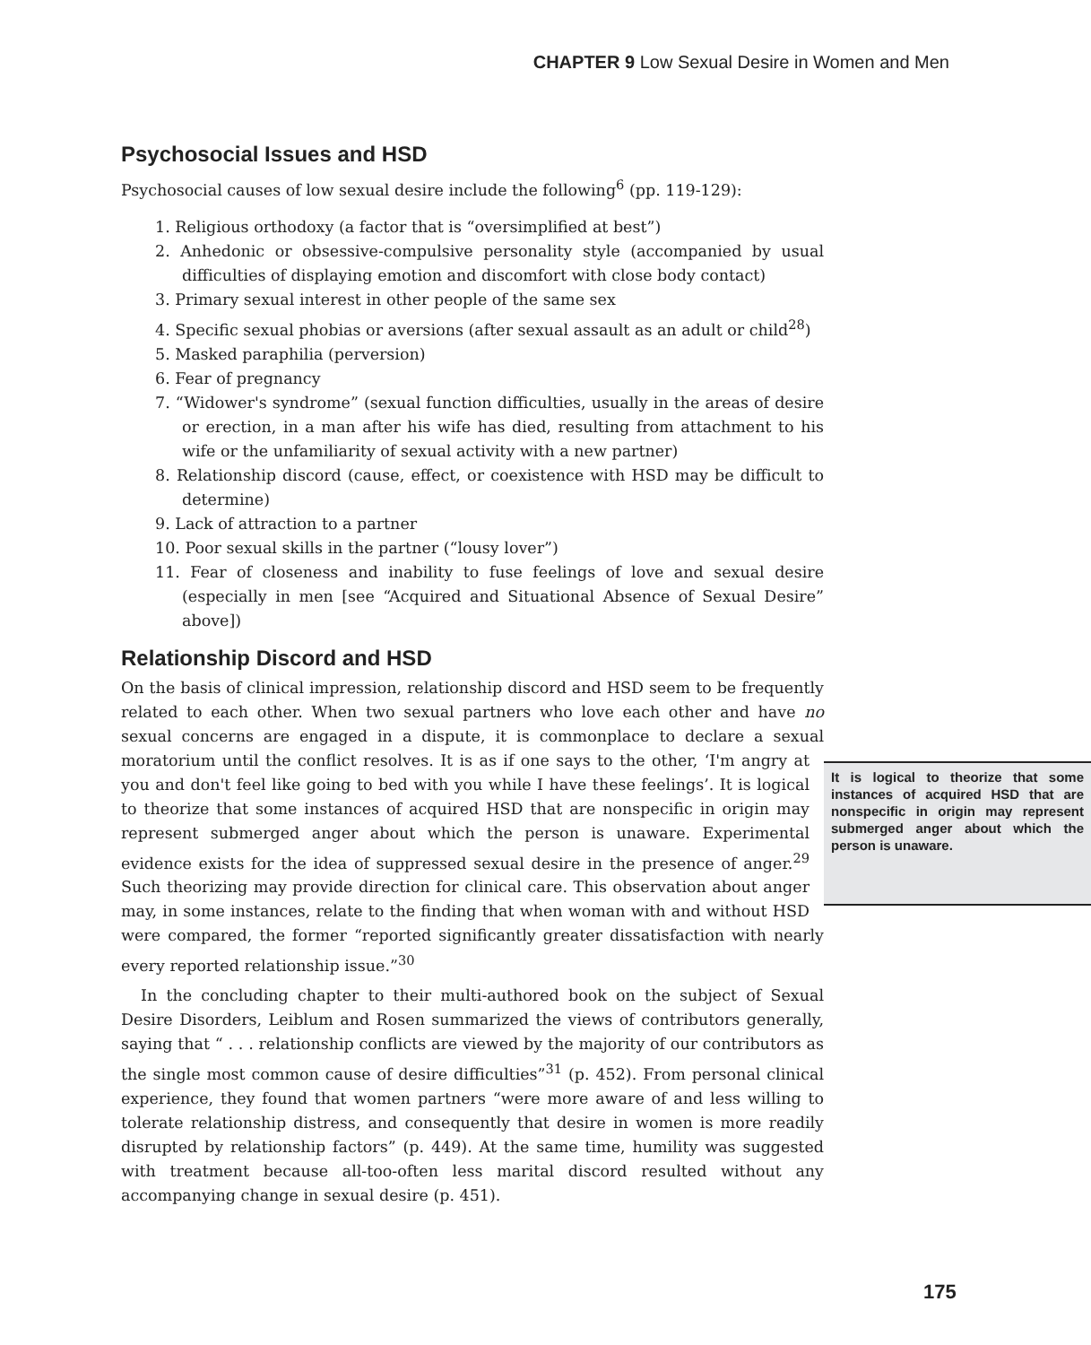CHAPTER 9 Low Sexual Desire in Women and Men
Psychosocial Issues and HSD
Psychosocial causes of low sexual desire include the following<sup>6</sup> (pp. 119-129):
1. Religious orthodoxy (a factor that is “oversimplified at best”)
2. Anhedonic or obsessive-compulsive personality style (accompanied by usual difficulties of displaying emotion and discomfort with close body contact)
3. Primary sexual interest in other people of the same sex
4. Specific sexual phobias or aversions (after sexual assault as an adult or child<sup>28</sup>)
5. Masked paraphilia (perversion)
6. Fear of pregnancy
7. “Widower's syndrome” (sexual function difficulties, usually in the areas of desire or erection, in a man after his wife has died, resulting from attachment to his wife or the unfamiliarity of sexual activity with a new partner)
8. Relationship discord (cause, effect, or coexistence with HSD may be difficult to determine)
9. Lack of attraction to a partner
10. Poor sexual skills in the partner (“lousy lover”)
11. Fear of closeness and inability to fuse feelings of love and sexual desire (especially in men [see “Acquired and Situational Absence of Sexual Desire” above])
Relationship Discord and HSD
On the basis of clinical impression, relationship discord and HSD seem to be frequently related to each other. When two sexual partners who love each other and have no sexual concerns are engaged in a dispute, it is commonplace to declare a sexual moratorium until the conflict resolves. It is logical to theorize that some instances of acquired HSD that are nonspecific in origin may represent submerged anger about which the person is unaware. It is as if one says to the other, ‘I'm angry at you and don't feel like going to bed with you while I have these feelings’. It is logical to theorize that some instances of acquired HSD that are nonspecific in origin may represent submerged anger about which the person is unaware. Experimental evidence exists for the idea of suppressed sexual desire in the presence of anger.<sup>29</sup> Such theorizing may provide direction for clinical care. This observation about anger may, in some instances, relate to the finding that when woman with and without HSD were compared, the former “reported significantly greater dissatisfaction with nearly every reported relationship issue.”<sup>30</sup>
In the concluding chapter to their multi-authored book on the subject of Sexual Desire Disorders, Leiblum and Rosen summarized the views of contributors generally, saying that “ . . . relationship conflicts are viewed by the majority of our contributors as the single most common cause of desire difficulties”<sup>31</sup> (p. 452). From personal clinical experience, they found that women partners “were more aware of and less willing to tolerate relationship distress, and consequently that desire in women is more readily disrupted by relationship factors” (p. 449). At the same time, humility was suggested with treatment because all-too-often less marital discord resulted without any accompanying change in sexual desire (p. 451).
175